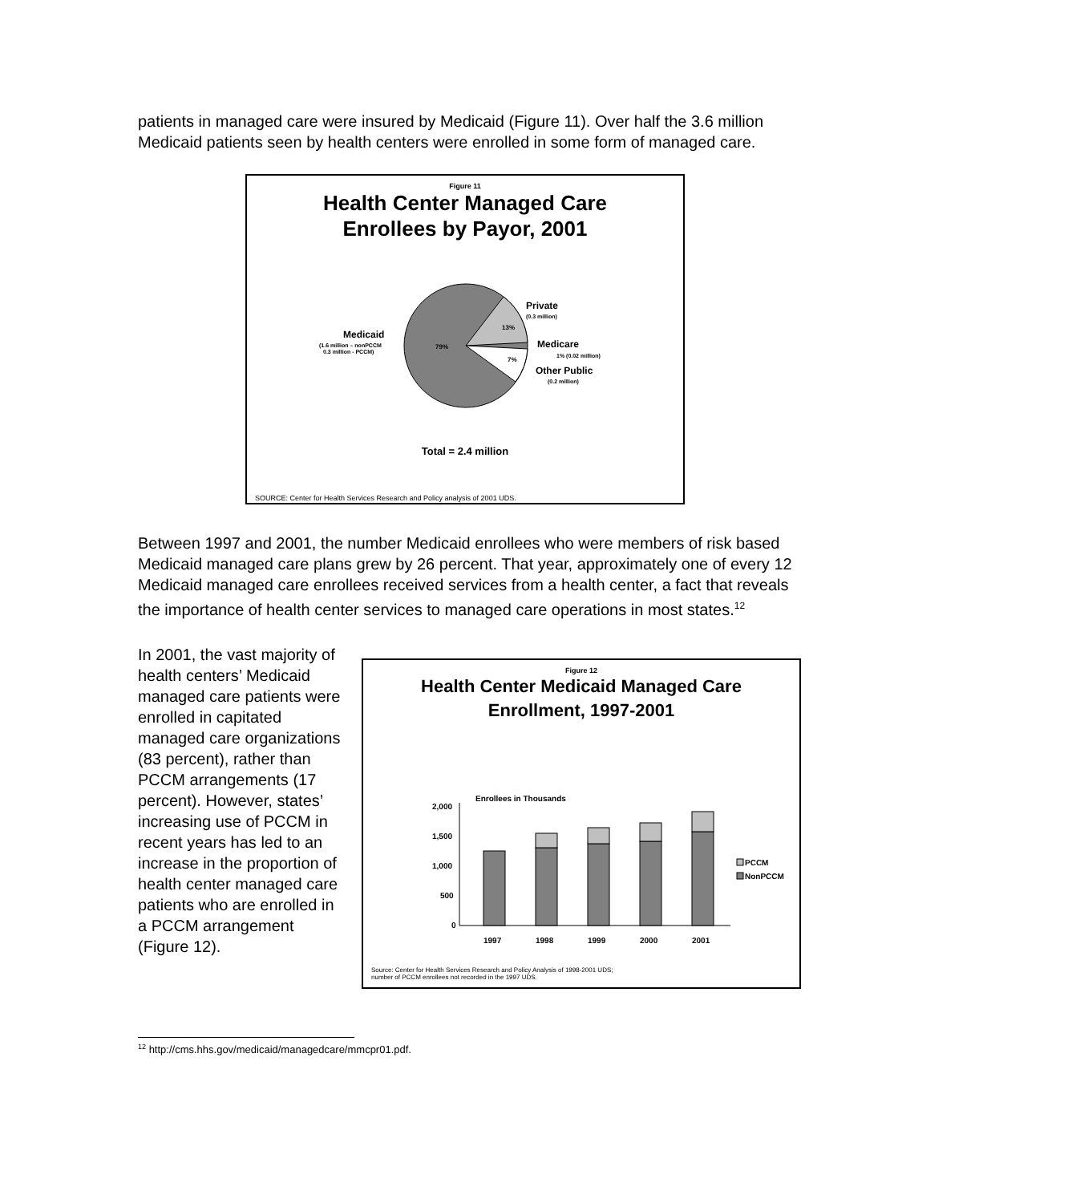patients in managed care were insured by Medicaid (Figure 11). Over half the 3.6 million Medicaid patients seen by health centers were enrolled in some form of managed care.
Figure 11
Health Center Managed Care
Enrollees by Payor, 2001
Medicaid
(1.6 million – nonPCCM
0.3 million - PCCM)
79%
13%
7%
Private
(0.3 million)
Medicare
1% (0.02 million)
Other Public
(0.2 million)
Total = 2.4 million
SOURCE: Center for Health Services Research and Policy analysis of 2001 UDS.
Between 1997 and 2001, the number Medicaid enrollees who were members of risk based Medicaid managed care plans grew by 26 percent. That year, approximately one of every 12 Medicaid managed care enrollees received services from a health center, a fact that reveals the importance of health center services to managed care operations in most states.<sup>12</sup>
In 2001, the vast majority of health centers’ Medicaid managed care patients were enrolled in capitated managed care organizations (83 percent), rather than PCCM arrangements (17 percent). However, states’ increasing use of PCCM in recent years has led to an increase in the proportion of health center managed care patients who are enrolled in a PCCM arrangement (Figure 12).
Figure 12
Health Center Medicaid Managed Care
Enrollment, 1997-2001
Enrollees in Thousands
2,000
1,500
1,000
500
0
1997
1998
1999
2000
2001
PCCM
NonPCCM
Source: Center for Health Services Research and Policy Analysis of 1998-2001 UDS;
number of PCCM enrollees not recorded in the 1997 UDS.
<sup>12</sup> http://cms.hhs.gov/medicaid/managedcare/mmcpr01.pdf.